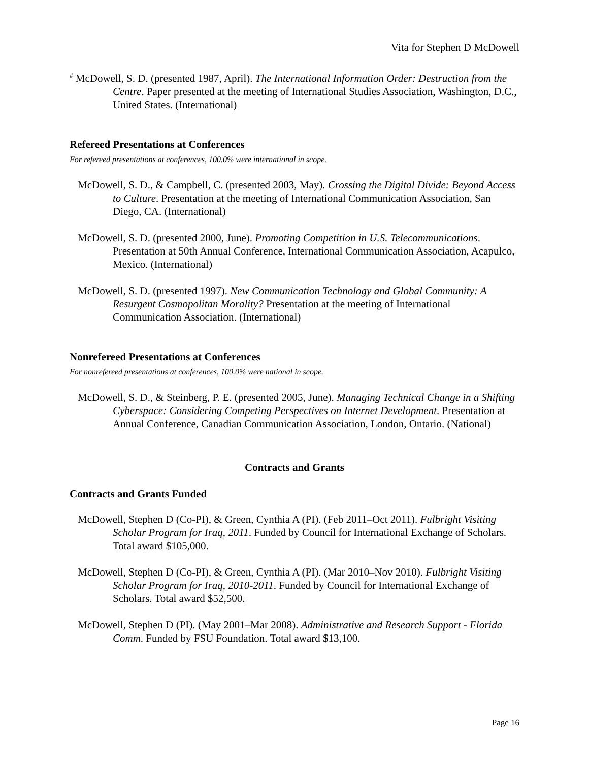Vita for Stephen D McDowell
<sup>#</sup> McDowell, S. D. (presented 1987, April). The International Information Order: Destruction from the Centre. Paper presented at the meeting of International Studies Association, Washington, D.C., United States. (International)
Refereed Presentations at Conferences
For refereed presentations at conferences, 100.0% were international in scope.
McDowell, S. D., & Campbell, C. (presented 2003, May). Crossing the Digital Divide: Beyond Access to Culture. Presentation at the meeting of International Communication Association, San Diego, CA. (International)
McDowell, S. D. (presented 2000, June). Promoting Competition in U.S. Telecommunications. Presentation at 50th Annual Conference, International Communication Association, Acapulco, Mexico. (International)
McDowell, S. D. (presented 1997). New Communication Technology and Global Community: A Resurgent Cosmopolitan Morality? Presentation at the meeting of International Communication Association. (International)
Nonrefereed Presentations at Conferences
For nonrefereed presentations at conferences, 100.0% were national in scope.
McDowell, S. D., & Steinberg, P. E. (presented 2005, June). Managing Technical Change in a Shifting Cyberspace: Considering Competing Perspectives on Internet Development. Presentation at Annual Conference, Canadian Communication Association, London, Ontario. (National)
Contracts and Grants
Contracts and Grants Funded
McDowell, Stephen D (Co-PI), & Green, Cynthia A (PI). (Feb 2011–Oct 2011). Fulbright Visiting Scholar Program for Iraq, 2011. Funded by Council for International Exchange of Scholars. Total award $105,000.
McDowell, Stephen D (Co-PI), & Green, Cynthia A (PI). (Mar 2010–Nov 2010). Fulbright Visiting Scholar Program for Iraq, 2010-2011. Funded by Council for International Exchange of Scholars. Total award $52,500.
McDowell, Stephen D (PI). (May 2001–Mar 2008). Administrative and Research Support - Florida Comm. Funded by FSU Foundation. Total award $13,100.
Page 16